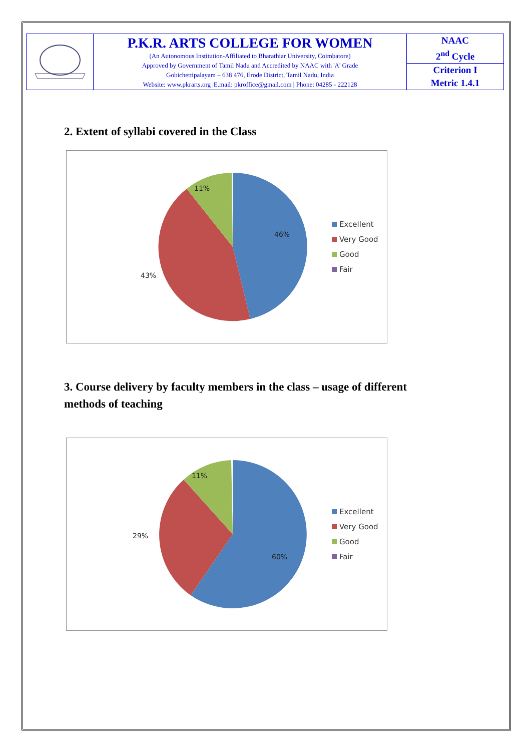| | P.K.R. ARTS COLLEGE FOR WOMEN (An Autonomous Institution-Affiliated to Bharathiar University, Coimbatore) Approved by Government of Tamil Nadu and Accredited by NAAC with 'A' Grade Gobichettipalayam – 638 476, Erode District, Tamil Nadu, India Website: www.pkrarts.org /E.mail: pkroffice@gmail.com / Phone: 04285 - 222128 | NAAC 2<sup>nd</sup> Cycle |
| | | Criterion I Metric 1.4.1 |
2. Extent of syllabi covered in the Class
46%
43%
11%
Excellent
Very Good
Good
Fair
3. Course delivery by faculty members in the class – usage of different methods of teaching
60%
29%
11%
Excellent
Very Good
Good
Fair